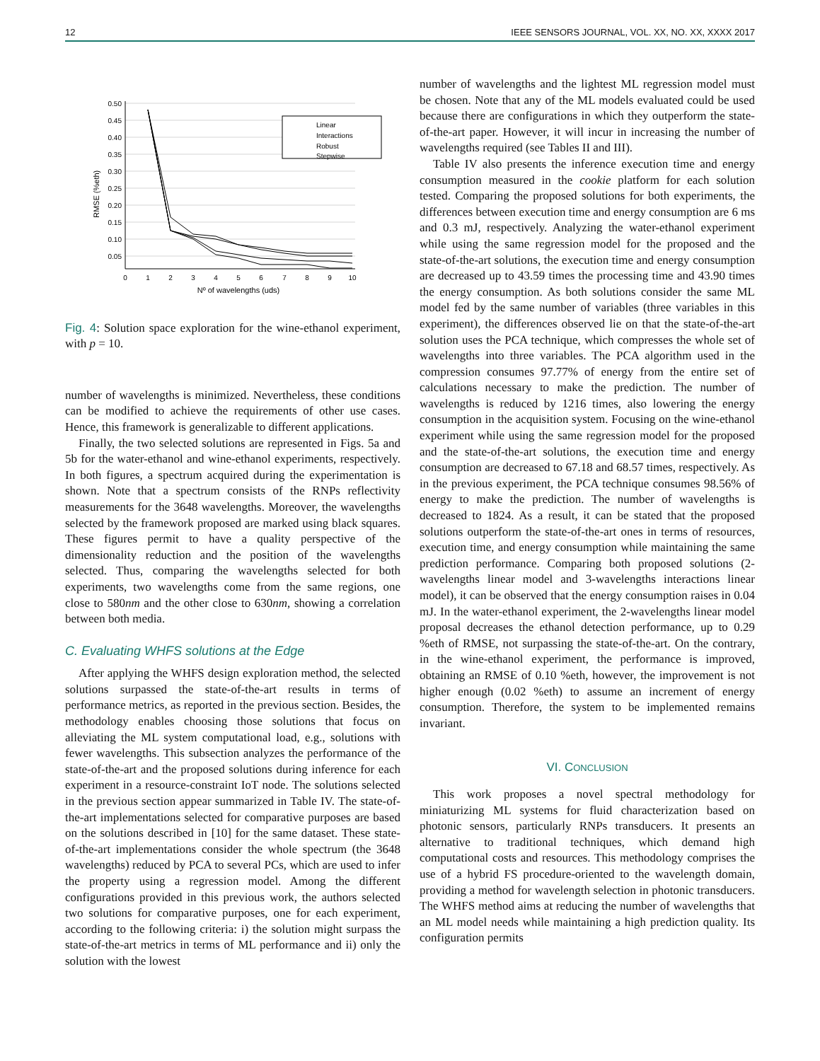12 IEEE SENSORS JOURNAL, VOL. XX, NO. XX, XXXX 2017
0.50
0.45
0.40
0.35
0.30
0.25
0.20
0.15
0.10
0.05
0
1
2
3
4
5
6
7
8
9
10
Nº of wavelengths (uds)
RMSE (%eth)
Linear
Interactions
Robust
Stepwise
Fig. 4: Solution space exploration for the wine-ethanol experiment, with p = 10.
number of wavelengths is minimized. Nevertheless, these conditions can be modified to achieve the requirements of other use cases. Hence, this framework is generalizable to different applications.
Finally, the two selected solutions are represented in Figs. 5a and 5b for the water-ethanol and wine-ethanol experiments, respectively. In both figures, a spectrum acquired during the experimentation is shown. Note that a spectrum consists of the RNPs reflectivity measurements for the 3648 wavelengths. Moreover, the wavelengths selected by the framework proposed are marked using black squares. These figures permit to have a quality perspective of the dimensionality reduction and the position of the wavelengths selected. Thus, comparing the wavelengths selected for both experiments, two wavelengths come from the same regions, one close to 580nm and the other close to 630nm, showing a correlation between both media.
C. Evaluating WHFS solutions at the Edge
After applying the WHFS design exploration method, the selected solutions surpassed the state-of-the-art results in terms of performance metrics, as reported in the previous section. Besides, the methodology enables choosing those solutions that focus on alleviating the ML system computational load, e.g., solutions with fewer wavelengths. This subsection analyzes the performance of the state-of-the-art and the proposed solutions during inference for each experiment in a resource-constraint IoT node. The solutions selected in the previous section appear summarized in Table IV. The state-of-the-art implementations selected for comparative purposes are based on the solutions described in [10] for the same dataset. These state-of-the-art implementations consider the whole spectrum (the 3648 wavelengths) reduced by PCA to several PCs, which are used to infer the property using a regression model. Among the different configurations provided in this previous work, the authors selected two solutions for comparative purposes, one for each experiment, according to the following criteria: i) the solution might surpass the state-of-the-art metrics in terms of ML performance and ii) only the solution with the lowest
number of wavelengths and the lightest ML regression model must be chosen. Note that any of the ML models evaluated could be used because there are configurations in which they outperform the state-of-the-art paper. However, it will incur in increasing the number of wavelengths required (see Tables II and III).
Table IV also presents the inference execution time and energy consumption measured in the cookie platform for each solution tested. Comparing the proposed solutions for both experiments, the differences between execution time and energy consumption are 6 ms and 0.3 mJ, respectively. Analyzing the water-ethanol experiment while using the same regression model for the proposed and the state-of-the-art solutions, the execution time and energy consumption are decreased up to 43.59 times the processing time and 43.90 times the energy consumption. As both solutions consider the same ML model fed by the same number of variables (three variables in this experiment), the differences observed lie on that the state-of-the-art solution uses the PCA technique, which compresses the whole set of wavelengths into three variables. The PCA algorithm used in the compression consumes 97.77% of energy from the entire set of calculations necessary to make the prediction. The number of wavelengths is reduced by 1216 times, also lowering the energy consumption in the acquisition system. Focusing on the wine-ethanol experiment while using the same regression model for the proposed and the state-of-the-art solutions, the execution time and energy consumption are decreased to 67.18 and 68.57 times, respectively. As in the previous experiment, the PCA technique consumes 98.56% of energy to make the prediction. The number of wavelengths is decreased to 1824. As a result, it can be stated that the proposed solutions outperform the state-of-the-art ones in terms of resources, execution time, and energy consumption while maintaining the same prediction performance. Comparing both proposed solutions (2-wavelengths linear model and 3-wavelengths interactions linear model), it can be observed that the energy consumption raises in 0.04 mJ. In the water-ethanol experiment, the 2-wavelengths linear model proposal decreases the ethanol detection performance, up to 0.29 %eth of RMSE, not surpassing the state-of-the-art. On the contrary, in the wine-ethanol experiment, the performance is improved, obtaining an RMSE of 0.10 %eth, however, the improvement is not higher enough (0.02 %eth) to assume an increment of energy consumption. Therefore, the system to be implemented remains invariant.
VI. CONCLUSION
This work proposes a novel spectral methodology for miniaturizing ML systems for fluid characterization based on photonic sensors, particularly RNPs transducers. It presents an alternative to traditional techniques, which demand high computational costs and resources. This methodology comprises the use of a hybrid FS procedure-oriented to the wavelength domain, providing a method for wavelength selection in photonic transducers. The WHFS method aims at reducing the number of wavelengths that an ML model needs while maintaining a high prediction quality. Its configuration permits